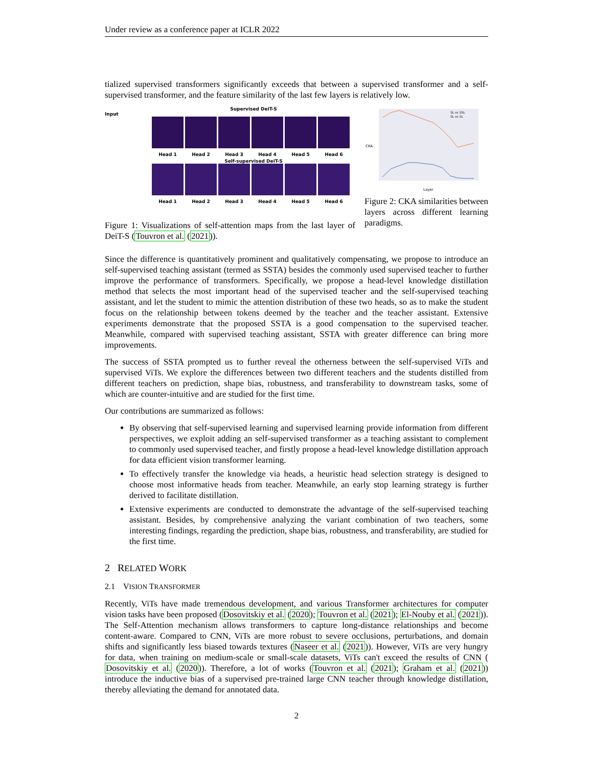Under review as a conference paper at ICLR 2022
tialized supervised transformers significantly exceeds that between a supervised transformer and a self-supervised transformer, and the feature similarity of the last few layers is relatively low.
Supervised DeiT-S
Input
Head 1 Head 2 Head 3 Head 4 Head 5 Head 6
Self-supervised DeiT-S
Head 1 Head 2 Head 3 Head 4 Head 5 Head 6
Figure 1: Visualizations of self-attention maps from the last layer of DeiT-S (Touvron et al. (2021)).
CKA
Layer
SL vs SSL
SL vs SL
Figure 2: CKA similarities between layers across different learning paradigms.
Since the difference is quantitatively prominent and qualitatively compensating, we propose to introduce an self-supervised teaching assistant (termed as SSTA) besides the commonly used supervised teacher to further improve the performance of transformers. Specifically, we propose a head-level knowledge distillation method that selects the most important head of the supervised teacher and the self-supervised teaching assistant, and let the student to mimic the attention distribution of these two heads, so as to make the student focus on the relationship between tokens deemed by the teacher and the teacher assistant. Extensive experiments demonstrate that the proposed SSTA is a good compensation to the supervised teacher. Meanwhile, compared with supervised teaching assistant, SSTA with greater difference can bring more improvements.
The success of SSTA prompted us to further reveal the otherness between the self-supervised ViTs and supervised ViTs. We explore the differences between two different teachers and the students distilled from different teachers on prediction, shape bias, robustness, and transferability to downstream tasks, some of which are counter-intuitive and are studied for the first time.
Our contributions are summarized as follows:
By observing that self-supervised learning and supervised learning provide information from different perspectives, we exploit adding an self-supervised transformer as a teaching assistant to complement to commonly used supervised teacher, and firstly propose a head-level knowledge distillation approach for data efficient vision transformer learning.
To effectively transfer the knowledge via heads, a heuristic head selection strategy is designed to choose most informative heads from teacher. Meanwhile, an early stop learning strategy is further derived to facilitate distillation.
Extensive experiments are conducted to demonstrate the advantage of the self-supervised teaching assistant. Besides, by comprehensive analyzing the variant combination of two teachers, some interesting findings, regarding the prediction, shape bias, robustness, and transferability, are studied for the first time.
2 RELATED WORK
2.1 VISION TRANSFORMER
Recently, ViTs have made tremendous development, and various Transformer architectures for computer vision tasks have been proposed (Dosovitskiy et al. (2020); Touvron et al. (2021); El-Nouby et al. (2021)). The Self-Attention mechanism allows transformers to capture long-distance relationships and become content-aware. Compared to CNN, ViTs are more robust to severe occlusions, perturbations, and domain shifts and significantly less biased towards textures (Naseer et al. (2021)). However, ViTs are very hungry for data, when training on medium-scale or small-scale datasets, ViTs can't exceed the results of CNN ( Dosovitskiy et al. (2020)). Therefore, a lot of works (Touvron et al. (2021); Graham et al. (2021)) introduce the inductive bias of a supervised pre-trained large CNN teacher through knowledge distillation, thereby alleviating the demand for annotated data.
2